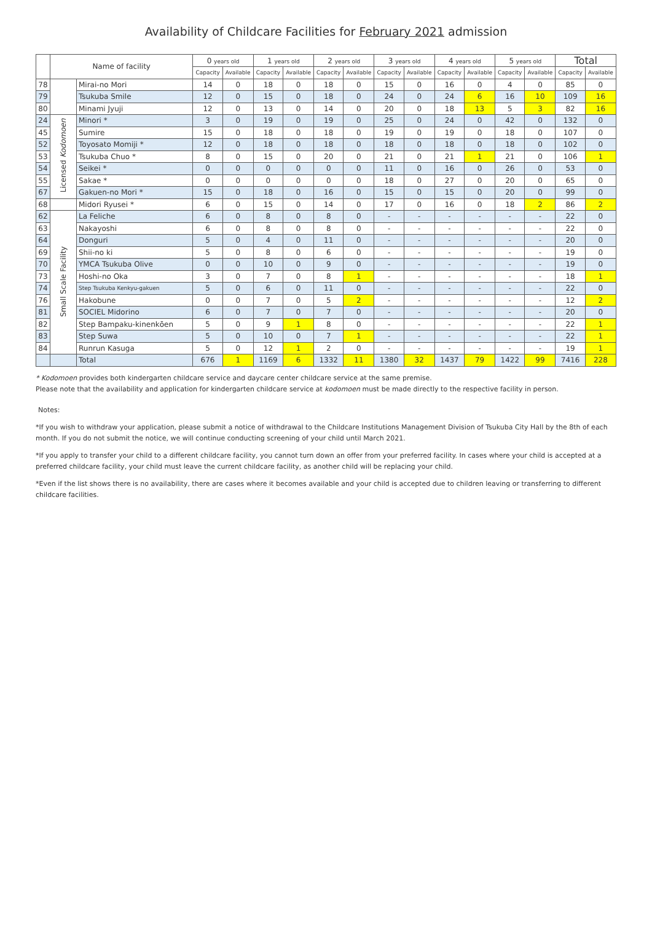Availability of Childcare Facilities for February 2021 admission
| | Name of facility | | 0 years old | | 1 years old | | 2 years old | | 3 years old | | 4 years old | | 5 years old | | Total | |
| --- | --- | --- | --- | --- | --- | --- | --- | --- | --- | --- | --- | --- | --- | --- | --- | --- |
| | | | Capacity | Available | Capacity | Available | Capacity | Available | Capacity | Available | Capacity | Available | Capacity | Available | Capacity | Available |
| 78 | | Mirai-no Mori | 14 | 0 | 18 | 0 | 18 | 0 | 15 | 0 | 16 | 0 | 4 | 0 | 85 | 0 |
| 79 | | Tsukuba Smile | 12 | 0 | 15 | 0 | 18 | 0 | 24 | 0 | 24 | 6 | 16 | 10 | 109 | 16 |
| 80 | | Minami Jyuji | 12 | 0 | 13 | 0 | 14 | 0 | 20 | 0 | 18 | 13 | 5 | 3 | 82 | 16 |
| 24 | Licensed Kodomoen | Minori * | 3 | 0 | 19 | 0 | 19 | 0 | 25 | 0 | 24 | 0 | 42 | 0 | 132 | 0 |
| 45 | | Sumire | 15 | 0 | 18 | 0 | 18 | 0 | 19 | 0 | 19 | 0 | 18 | 0 | 107 | 0 |
| 52 | | Toyosato Momiji * | 12 | 0 | 18 | 0 | 18 | 0 | 18 | 0 | 18 | 0 | 18 | 0 | 102 | 0 |
| 53 | | Tsukuba Chuo * | 8 | 0 | 15 | 0 | 20 | 0 | 21 | 0 | 21 | 1 | 21 | 0 | 106 | 1 |
| 54 | | Seikei * | 0 | 0 | 0 | 0 | 0 | 0 | 11 | 0 | 16 | 0 | 26 | 0 | 53 | 0 |
| 55 | | Sakae * | 0 | 0 | 0 | 0 | 0 | 0 | 18 | 0 | 27 | 0 | 20 | 0 | 65 | 0 |
| 67 | | Gakuen-no Mori * | 15 | 0 | 18 | 0 | 16 | 0 | 15 | 0 | 15 | 0 | 20 | 0 | 99 | 0 |
| 68 | | Midori Ryusei * | 6 | 0 | 15 | 0 | 14 | 0 | 17 | 0 | 16 | 0 | 18 | 2 | 86 | 2 |
| 62 | Small Scale Facility | La Feliche | 6 | 0 | 8 | 0 | 8 | 0 | - | - | - | - | - | - | 22 | 0 |
| 63 | | Nakayoshi | 6 | 0 | 8 | 0 | 8 | 0 | - | - | - | - | - | - | 22 | 0 |
| 64 | | Donguri | 5 | 0 | 4 | 0 | 11 | 0 | - | - | - | - | - | - | 20 | 0 |
| 69 | | Shii-no ki | 5 | 0 | 8 | 0 | 6 | 0 | - | - | - | - | - | - | 19 | 0 |
| 70 | | YMCA Tsukuba Olive | 0 | 0 | 10 | 0 | 9 | 0 | - | - | - | - | - | - | 19 | 0 |
| 73 | | Hoshi-no Oka | 3 | 0 | 7 | 0 | 8 | 1 | - | - | - | - | - | - | 18 | 1 |
| 74 | | Step Tsukuba Kenkyu-gakuen | 5 | 0 | 6 | 0 | 11 | 0 | - | - | - | - | - | - | 22 | 0 |
| 76 | | Hakobune | 0 | 0 | 7 | 0 | 5 | 2 | - | - | - | - | - | - | 12 | 2 |
| 81 | | SOCIEL Midorino | 6 | 0 | 7 | 0 | 7 | 0 | - | - | - | - | - | - | 20 | 0 |
| 82 | | Step Bampaku-kinenkōen | 5 | 0 | 9 | 1 | 8 | 0 | - | - | - | - | - | - | 22 | 1 |
| 83 | | Step Suwa | 5 | 0 | 10 | 0 | 7 | 1 | - | - | - | - | - | - | 22 | 1 |
| 84 | | Runrun Kasuga | 5 | 0 | 12 | 1 | 2 | 0 | - | - | - | - | - | - | 19 | 1 |
| | | Total | 676 | 1 | 1169 | 6 | 1332 | 11 | 1380 | 32 | 1437 | 79 | 1422 | 99 | 7416 | 228 |
* Kodomoen provides both kindergarten childcare service and daycare center childcare service at the same premise.
Please note that the availability and application for kindergarten childcare service at kodomoen must be made directly to the respective facility in person.
Notes:
*If you wish to withdraw your application, please submit a notice of withdrawal to the Childcare Institutions Management Division of Tsukuba City Hall by the 8th of each month. If you do not submit the notice, we will continue conducting screening of your child until March 2021.
*If you apply to transfer your child to a different childcare facility, you cannot turn down an offer from your preferred facility. In cases where your child is accepted at a preferred childcare facility, your child must leave the current childcare facility, as another child will be replacing your child.
*Even if the list shows there is no availability, there are cases where it becomes available and your child is accepted due to children leaving or transferring to different childcare facilities.